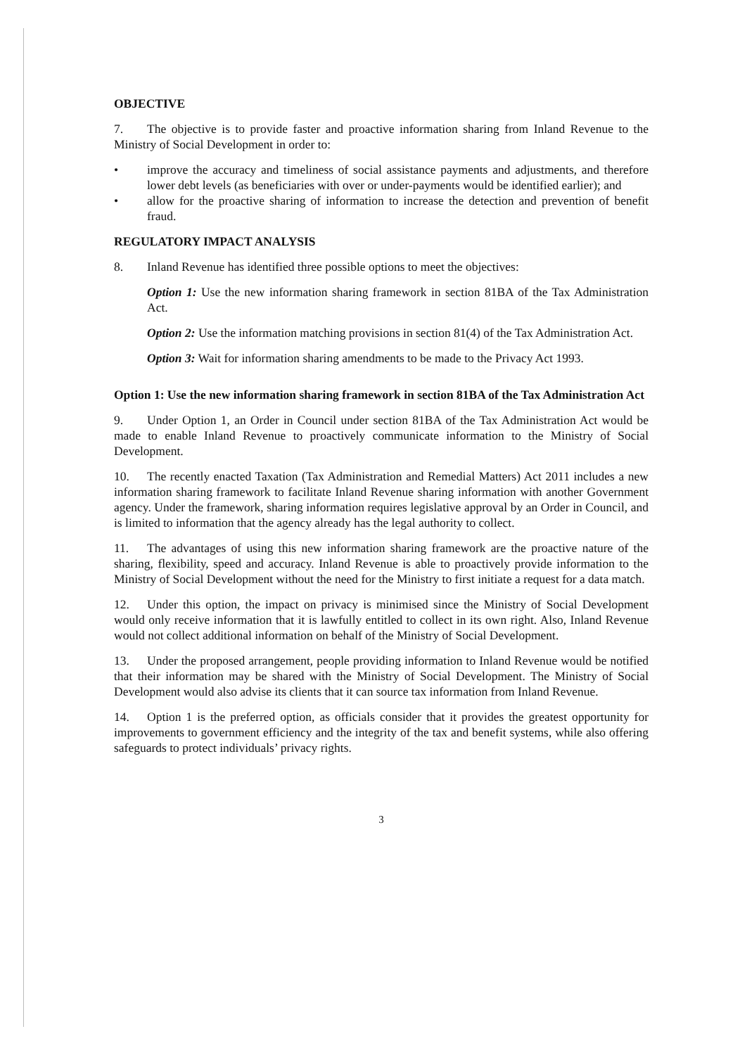OBJECTIVE
7. The objective is to provide faster and proactive information sharing from Inland Revenue to the Ministry of Social Development in order to:
• improve the accuracy and timeliness of social assistance payments and adjustments, and therefore lower debt levels (as beneficiaries with over or under-payments would be identified earlier); and
• allow for the proactive sharing of information to increase the detection and prevention of benefit fraud.
REGULATORY IMPACT ANALYSIS
8. Inland Revenue has identified three possible options to meet the objectives:
Option 1: Use the new information sharing framework in section 81BA of the Tax Administration Act.
Option 2: Use the information matching provisions in section 81(4) of the Tax Administration Act.
Option 3: Wait for information sharing amendments to be made to the Privacy Act 1993.
Option 1: Use the new information sharing framework in section 81BA of the Tax Administration Act
9. Under Option 1, an Order in Council under section 81BA of the Tax Administration Act would be made to enable Inland Revenue to proactively communicate information to the Ministry of Social Development.
10. The recently enacted Taxation (Tax Administration and Remedial Matters) Act 2011 includes a new information sharing framework to facilitate Inland Revenue sharing information with another Government agency. Under the framework, sharing information requires legislative approval by an Order in Council, and is limited to information that the agency already has the legal authority to collect.
11. The advantages of using this new information sharing framework are the proactive nature of the sharing, flexibility, speed and accuracy. Inland Revenue is able to proactively provide information to the Ministry of Social Development without the need for the Ministry to first initiate a request for a data match.
12. Under this option, the impact on privacy is minimised since the Ministry of Social Development would only receive information that it is lawfully entitled to collect in its own right. Also, Inland Revenue would not collect additional information on behalf of the Ministry of Social Development.
13. Under the proposed arrangement, people providing information to Inland Revenue would be notified that their information may be shared with the Ministry of Social Development. The Ministry of Social Development would also advise its clients that it can source tax information from Inland Revenue.
14. Option 1 is the preferred option, as officials consider that it provides the greatest opportunity for improvements to government efficiency and the integrity of the tax and benefit systems, while also offering safeguards to protect individuals’ privacy rights.
3